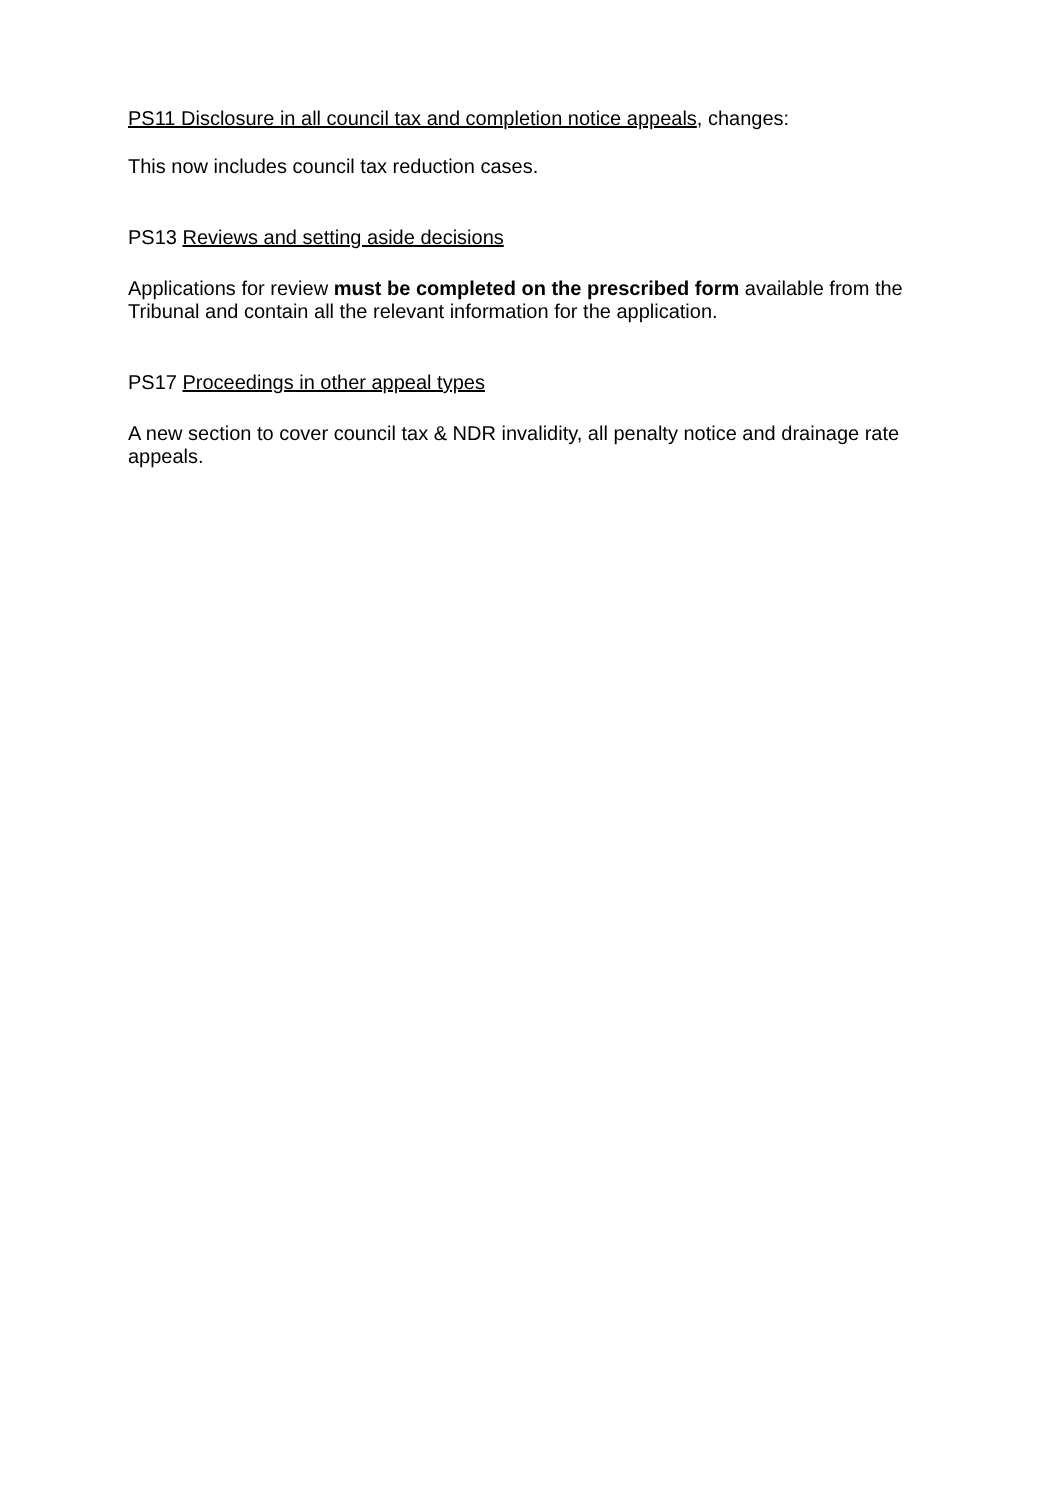PS11 Disclosure in all council tax and completion notice appeals, changes:
This now includes council tax reduction cases.
PS13 Reviews and setting aside decisions
Applications for review must be completed on the prescribed form available from the Tribunal and contain all the relevant information for the application.
PS17 Proceedings in other appeal types
A new section to cover council tax & NDR invalidity, all penalty notice and drainage rate appeals.